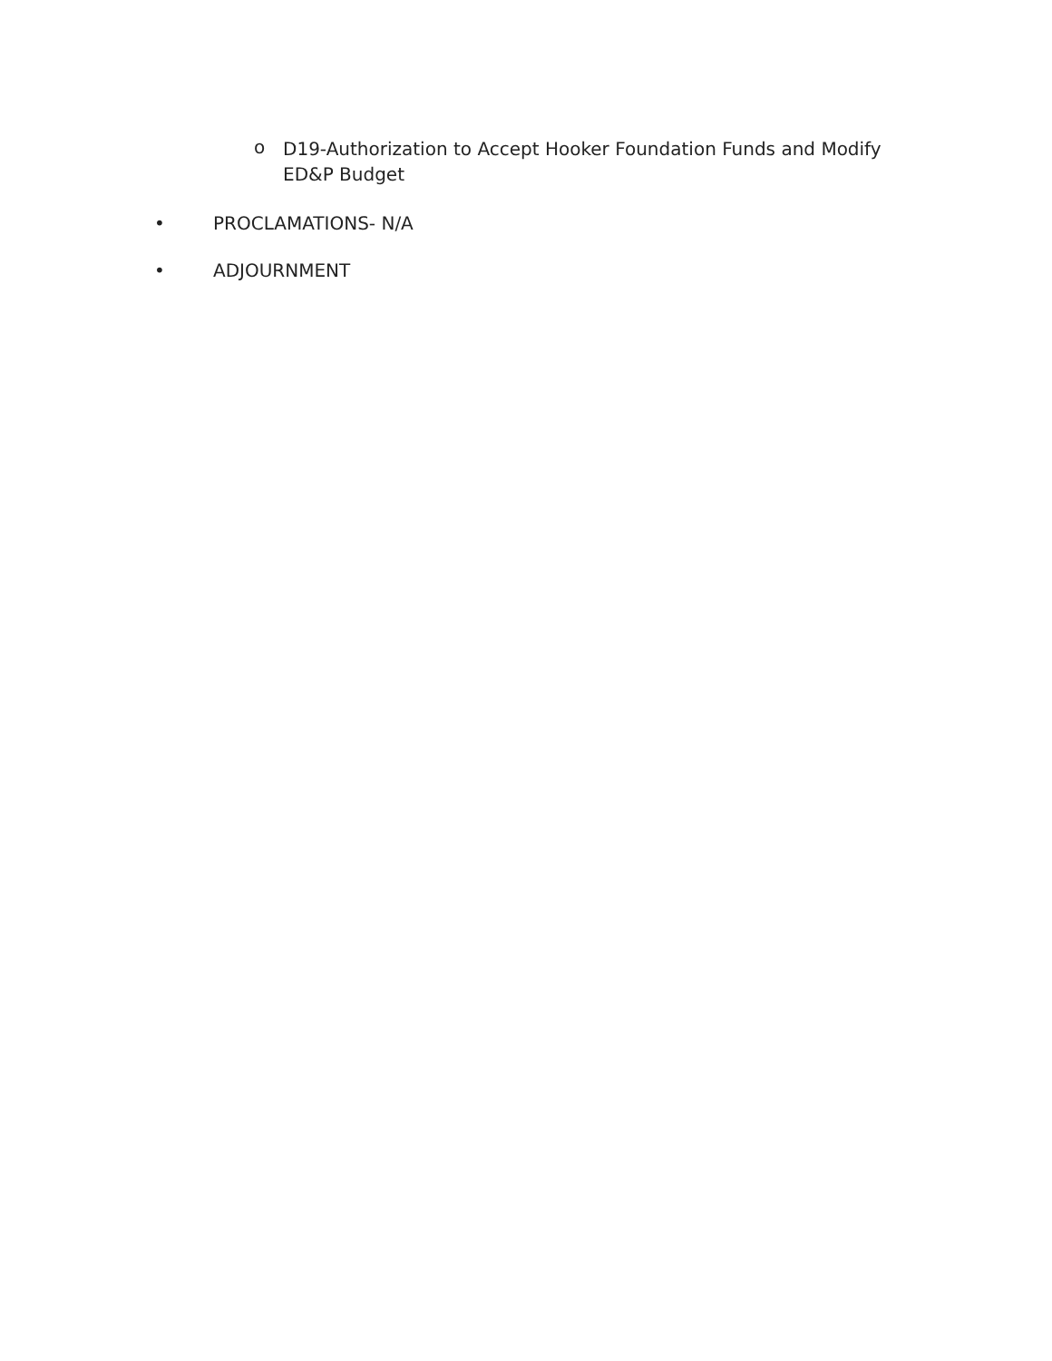o
D19-Authorization to Accept Hooker Foundation Funds and Modify ED&P Budget
• PROCLAMATIONS- N/A
• ADJOURNMENT